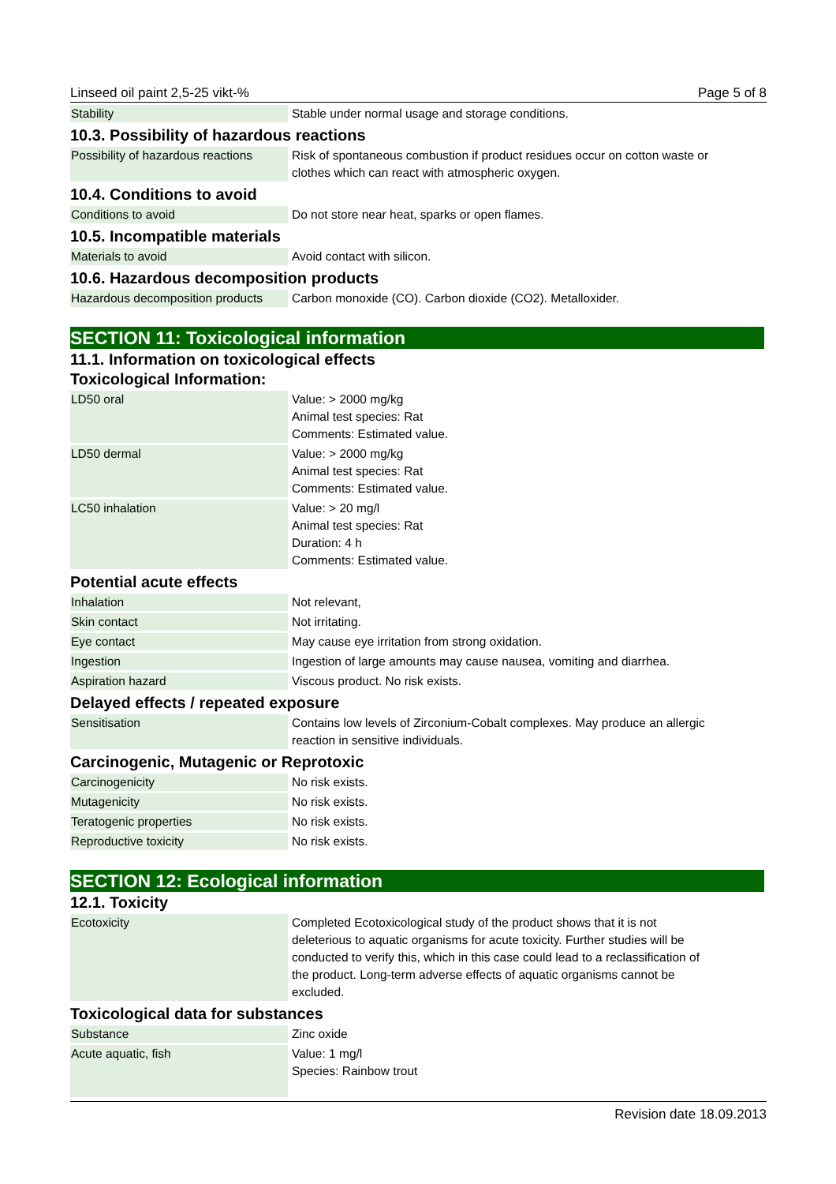Linseed oil paint 2,5-25 vikt-% Page 5 of 8
| Stability | Stable under normal usage and storage conditions. |
10.3. Possibility of hazardous reactions
| Possibility of hazardous reactions | Risk of spontaneous combustion if product residues occur on cotton waste or clothes which can react with atmospheric oxygen. |
10.4. Conditions to avoid
| Conditions to avoid | Do not store near heat, sparks or open flames. |
10.5. Incompatible materials
| Materials to avoid | Avoid contact with silicon. |
10.6. Hazardous decomposition products
| Hazardous decomposition products | Carbon monoxide (CO). Carbon dioxide (CO2). Metalloxider. |
SECTION 11: Toxicological information
11.1. Information on toxicological effects
Toxicological Information:
| LD50 oral | Value: > 2000 mg/kg Animal test species: Rat Comments: Estimated value. |
| LD50 dermal | Value: > 2000 mg/kg Animal test species: Rat Comments: Estimated value. |
| LC50 inhalation | Value: > 20 mg/l Animal test species: Rat Duration: 4 h Comments: Estimated value. |
Potential acute effects
| Inhalation | Not relevant, |
| Skin contact | Not irritating. |
| Eye contact | May cause eye irritation from strong oxidation. |
| Ingestion | Ingestion of large amounts may cause nausea, vomiting and diarrhea. |
| Aspiration hazard | Viscous product. No risk exists. |
Delayed effects / repeated exposure
| Sensitisation | Contains low levels of Zirconium-Cobalt complexes. May produce an allergic reaction in sensitive individuals. |
Carcinogenic, Mutagenic or Reprotoxic
| Carcinogenicity | No risk exists. |
| Mutagenicity | No risk exists. |
| Teratogenic properties | No risk exists. |
| Reproductive toxicity | No risk exists. |
SECTION 12: Ecological information
12.1. Toxicity
| Ecotoxicity | Completed Ecotoxicological study of the product shows that it is not deleterious to aquatic organisms for acute toxicity. Further studies will be conducted to verify this, which in this case could lead to a reclassification of the product. Long-term adverse effects of aquatic organisms cannot be excluded. |
Toxicological data for substances
| Substance | Zinc oxide |
| Acute aquatic, fish | Value: 1 mg/l Species: Rainbow trout |
Revision date 18.09.2013